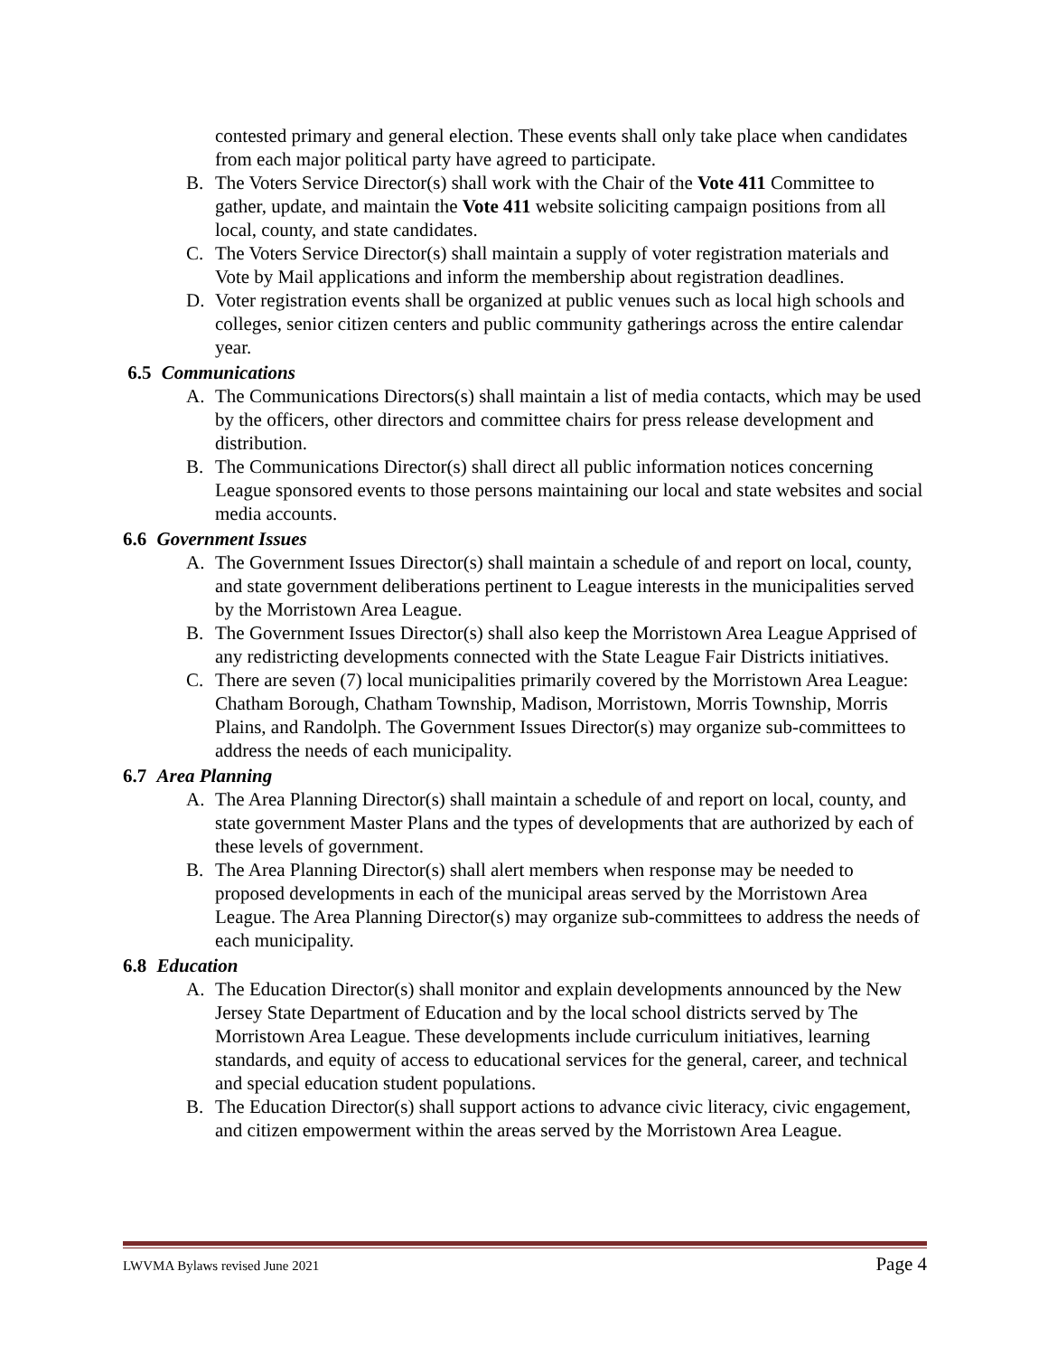contested primary and general election. These events shall only take place when candidates from each major political party have agreed to participate.
B. The Voters Service Director(s) shall work with the Chair of the Vote 411 Committee to gather, update, and maintain the Vote 411 website soliciting campaign positions from all local, county, and state candidates.
C. The Voters Service Director(s) shall maintain a supply of voter registration materials and Vote by Mail applications and inform the membership about registration deadlines.
D. Voter registration events shall be organized at public venues such as local high schools and colleges, senior citizen centers and public community gatherings across the entire calendar year.
6.5 Communications
A. The Communications Directors(s) shall maintain a list of media contacts, which may be used by the officers, other directors and committee chairs for press release development and distribution.
B. The Communications Director(s) shall direct all public information notices concerning League sponsored events to those persons maintaining our local and state websites and social media accounts.
6.6 Government Issues
A. The Government Issues Director(s) shall maintain a schedule of and report on local, county, and state government deliberations pertinent to League interests in the municipalities served by the Morristown Area League.
B. The Government Issues Director(s) shall also keep the Morristown Area League Apprised of any redistricting developments connected with the State League Fair Districts initiatives.
C. There are seven (7) local municipalities primarily covered by the Morristown Area League: Chatham Borough, Chatham Township, Madison, Morristown, Morris Township, Morris Plains, and Randolph. The Government Issues Director(s) may organize sub-committees to address the needs of each municipality.
6.7 Area Planning
A. The Area Planning Director(s) shall maintain a schedule of and report on local, county, and state government Master Plans and the types of developments that are authorized by each of these levels of government.
B. The Area Planning Director(s) shall alert members when response may be needed to proposed developments in each of the municipal areas served by the Morristown Area League. The Area Planning Director(s) may organize sub-committees to address the needs of each municipality.
6.8 Education
A. The Education Director(s) shall monitor and explain developments announced by the New Jersey State Department of Education and by the local school districts served by The Morristown Area League. These developments include curriculum initiatives, learning standards, and equity of access to educational services for the general, career, and technical and special education student populations.
B. The Education Director(s) shall support actions to advance civic literacy, civic engagement, and citizen empowerment within the areas served by the Morristown Area League.
LWVMA Bylaws revised June 2021 Page 4